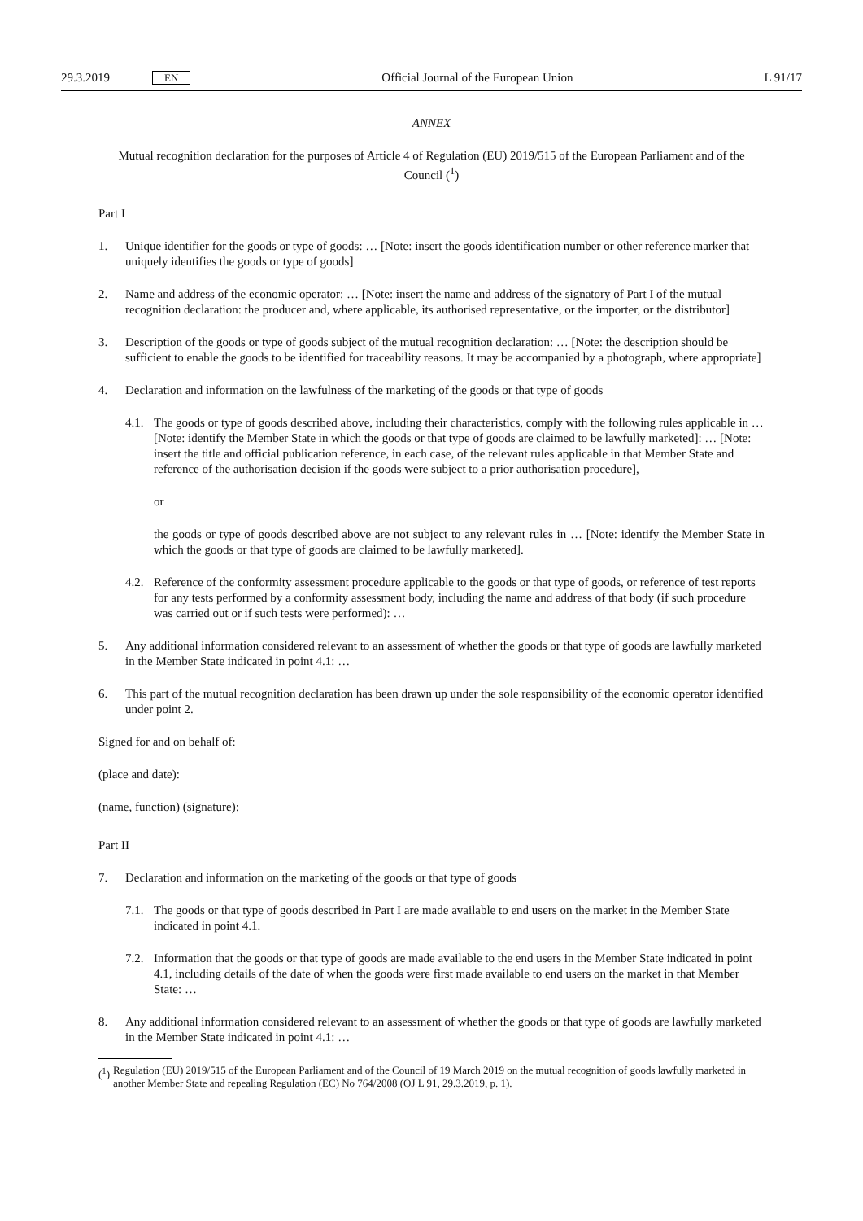29.3.2019 EN
Official Journal of the European Union L 91/17
ANNEX
Mutual recognition declaration for the purposes of Article 4 of Regulation (EU) 2019/515 of the European Parliament and of the Council (<sup>1</sup>)
Part I
1. Unique identifier for the goods or type of goods: … [Note: insert the goods identification number or other reference marker that uniquely identifies the goods or type of goods]
2. Name and address of the economic operator: … [Note: insert the name and address of the signatory of Part I of the mutual recognition declaration: the producer and, where applicable, its authorised representative, or the importer, or the distributor]
3. Description of the goods or type of goods subject of the mutual recognition declaration: … [Note: the description should be sufficient to enable the goods to be identified for traceability reasons. It may be accompanied by a photograph, where appropriate]
4. Declaration and information on the lawfulness of the marketing of the goods or that type of goods
4.1. The goods or type of goods described above, including their characteristics, comply with the following rules applicable in … [Note: identify the Member State in which the goods or that type of goods are claimed to be lawfully marketed]: … [Note: insert the title and official publication reference, in each case, of the relevant rules applicable in that Member State and reference of the authorisation decision if the goods were subject to a prior authorisation procedure],
or
the goods or type of goods described above are not subject to any relevant rules in … [Note: identify the Member State in which the goods or that type of goods are claimed to be lawfully marketed].
4.2. Reference of the conformity assessment procedure applicable to the goods or that type of goods, or reference of test reports for any tests performed by a conformity assessment body, including the name and address of that body (if such procedure was carried out or if such tests were performed): …
5. Any additional information considered relevant to an assessment of whether the goods or that type of goods are lawfully marketed in the Member State indicated in point 4.1: …
6. This part of the mutual recognition declaration has been drawn up under the sole responsibility of the economic operator identified under point 2.
Signed for and on behalf of:
(place and date):
(name, function) (signature):
Part II
7. Declaration and information on the marketing of the goods or that type of goods
7.1. The goods or that type of goods described in Part I are made available to end users on the market in the Member State indicated in point 4.1.
7.2. Information that the goods or that type of goods are made available to the end users in the Member State indicated in point 4.1, including details of the date of when the goods were first made available to end users on the market in that Member State: …
8. Any additional information considered relevant to an assessment of whether the goods or that type of goods are lawfully marketed in the Member State indicated in point 4.1: …
(<sup>1</sup>) Regulation (EU) 2019/515 of the European Parliament and of the Council of 19 March 2019 on the mutual recognition of goods lawfully marketed in another Member State and repealing Regulation (EC) No 764/2008 (OJ L 91, 29.3.2019, p. 1).